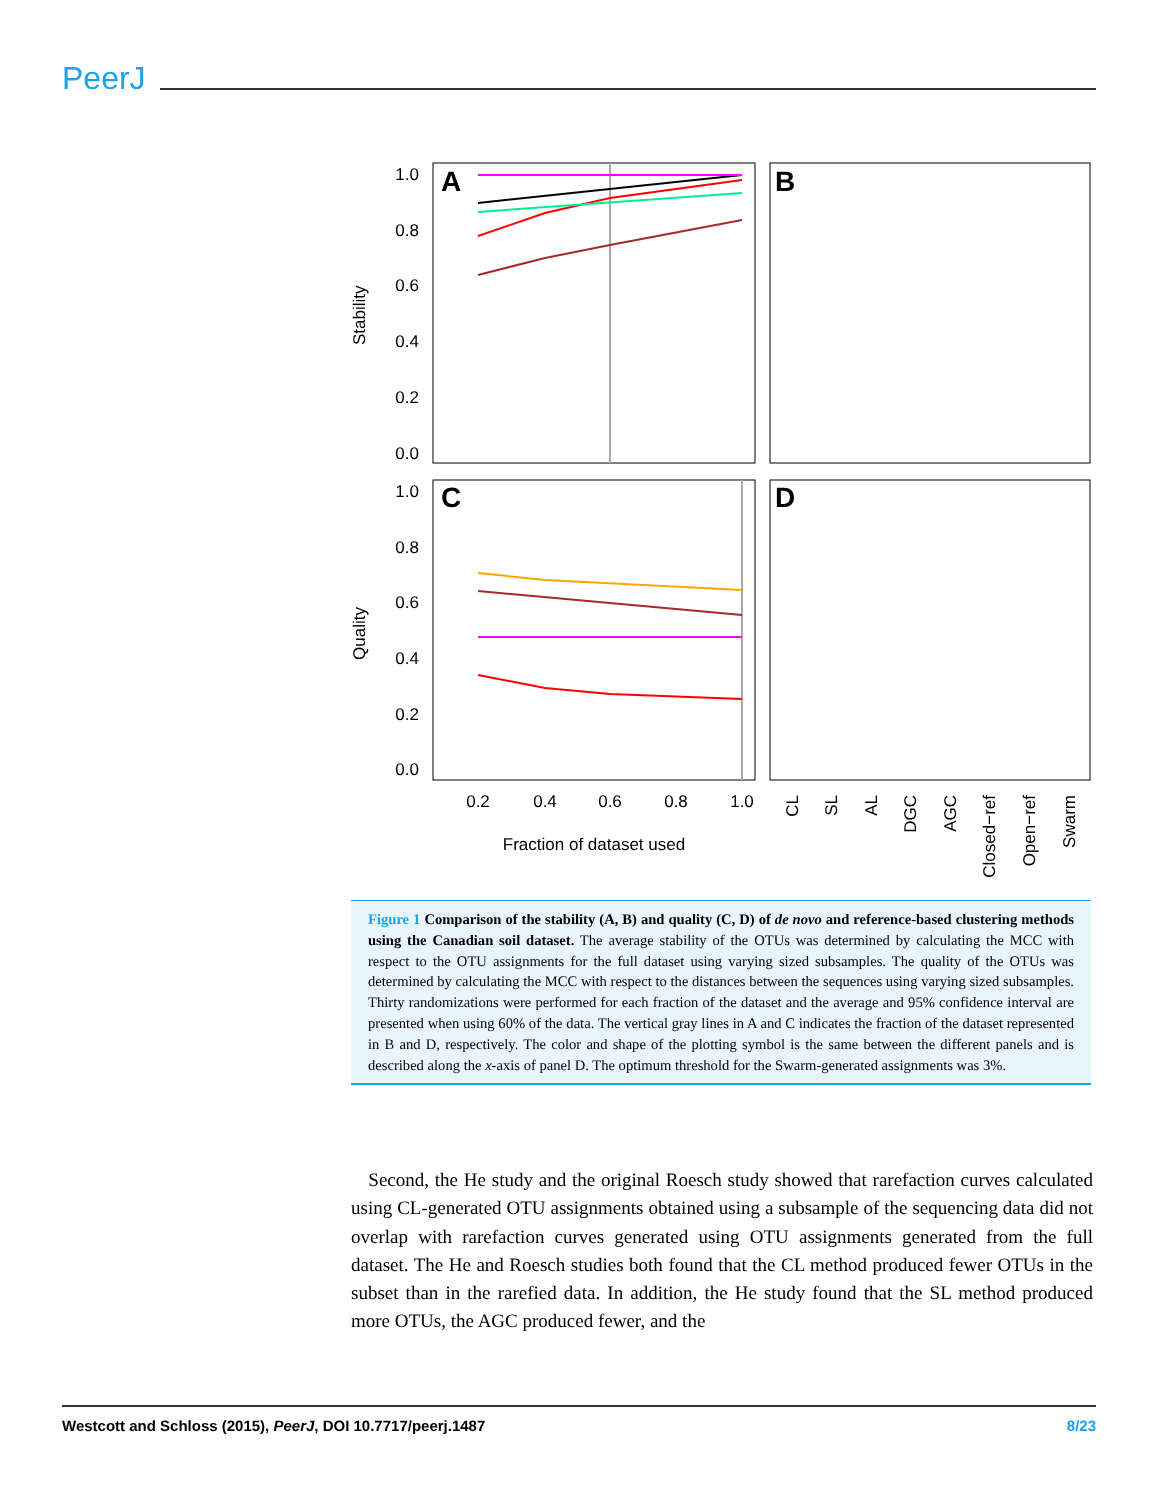PeerJ
A
B
C
D
1.0
0.8
0.6
0.4
0.2
0.0
1.0
0.8
0.6
0.4
0.2
0.0
Stability
Quality
0.2
0.4
0.6
0.8
1.0
Fraction of dataset used
CL
SL
AL
DGC
AGC
Closed−ref
Open−ref
Swarm
Figure 1 Comparison of the stability (A, B) and quality (C, D) of de novo and reference-based clustering methods using the Canadian soil dataset. The average stability of the OTUs was determined by calculating the MCC with respect to the OTU assignments for the full dataset using varying sized subsamples. The quality of the OTUs was determined by calculating the MCC with respect to the distances between the sequences using varying sized subsamples. Thirty randomizations were performed for each fraction of the dataset and the average and 95% confidence interval are presented when using 60% of the data. The vertical gray lines in A and C indicates the fraction of the dataset represented in B and D, respectively. The color and shape of the plotting symbol is the same between the different panels and is described along the x-axis of panel D. The optimum threshold for the Swarm-generated assignments was 3%.
Second, the He study and the original Roesch study showed that rarefaction curves calculated using CL-generated OTU assignments obtained using a subsample of the sequencing data did not overlap with rarefaction curves generated using OTU assignments generated from the full dataset. The He and Roesch studies both found that the CL method produced fewer OTUs in the subset than in the rarefied data. In addition, the He study found that the SL method produced more OTUs, the AGC produced fewer, and the
Westcott and Schloss (2015), PeerJ, DOI 10.7717/peerj.1487 8/23